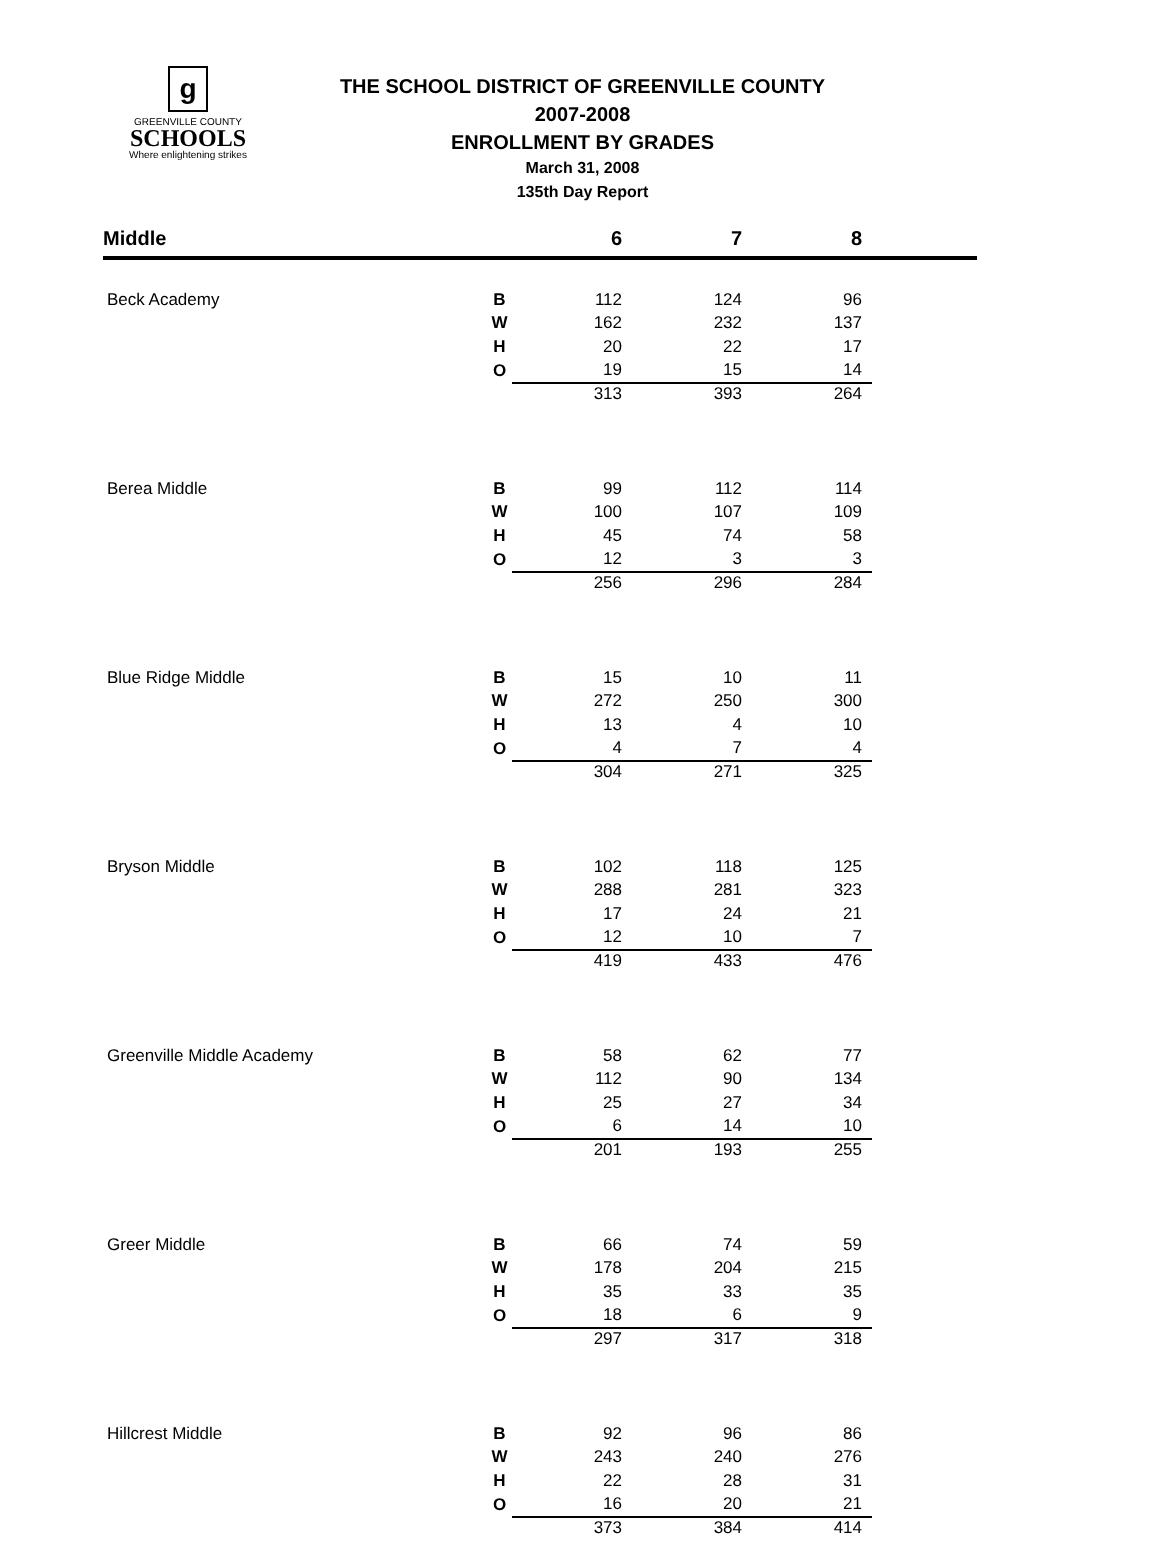g
GREENVILLE COUNTY
SCHOOLS
Where enlightening strikes
THE SCHOOL DISTRICT OF GREENVILLE COUNTY
2007-2008
ENROLLMENT BY GRADES
March 31, 2008
135th Day Report
| Middle | | 6 | 7 | 8 | |
| --- | --- | --- | --- | --- | --- |
| Beck Academy | B | 112 | 124 | 96 | |
| | W | 162 | 232 | 137 | |
| | H | 20 | 22 | 17 | |
| | O | 19 | 15 | 14 | |
| | | 313 | 393 | 264 | |
| Berea Middle | B | 99 | 112 | 114 | |
| | W | 100 | 107 | 109 | |
| | H | 45 | 74 | 58 | |
| | O | 12 | 3 | 3 | |
| | | 256 | 296 | 284 | |
| Blue Ridge Middle | B | 15 | 10 | 11 | |
| | W | 272 | 250 | 300 | |
| | H | 13 | 4 | 10 | |
| | O | 4 | 7 | 4 | |
| | | 304 | 271 | 325 | |
| Bryson Middle | B | 102 | 118 | 125 | |
| | W | 288 | 281 | 323 | |
| | H | 17 | 24 | 21 | |
| | O | 12 | 10 | 7 | |
| | | 419 | 433 | 476 | |
| Greenville Middle Academy | B | 58 | 62 | 77 | |
| | W | 112 | 90 | 134 | |
| | H | 25 | 27 | 34 | |
| | O | 6 | 14 | 10 | |
| | | 201 | 193 | 255 | |
| Greer Middle | B | 66 | 74 | 59 | |
| | W | 178 | 204 | 215 | |
| | H | 35 | 33 | 35 | |
| | O | 18 | 6 | 9 | |
| | | 297 | 317 | 318 | |
| Hillcrest Middle | B | 92 | 96 | 86 | |
| | W | 243 | 240 | 276 | |
| | H | 22 | 28 | 31 | |
| | O | 16 | 20 | 21 | |
| | | 373 | 384 | 414 | |